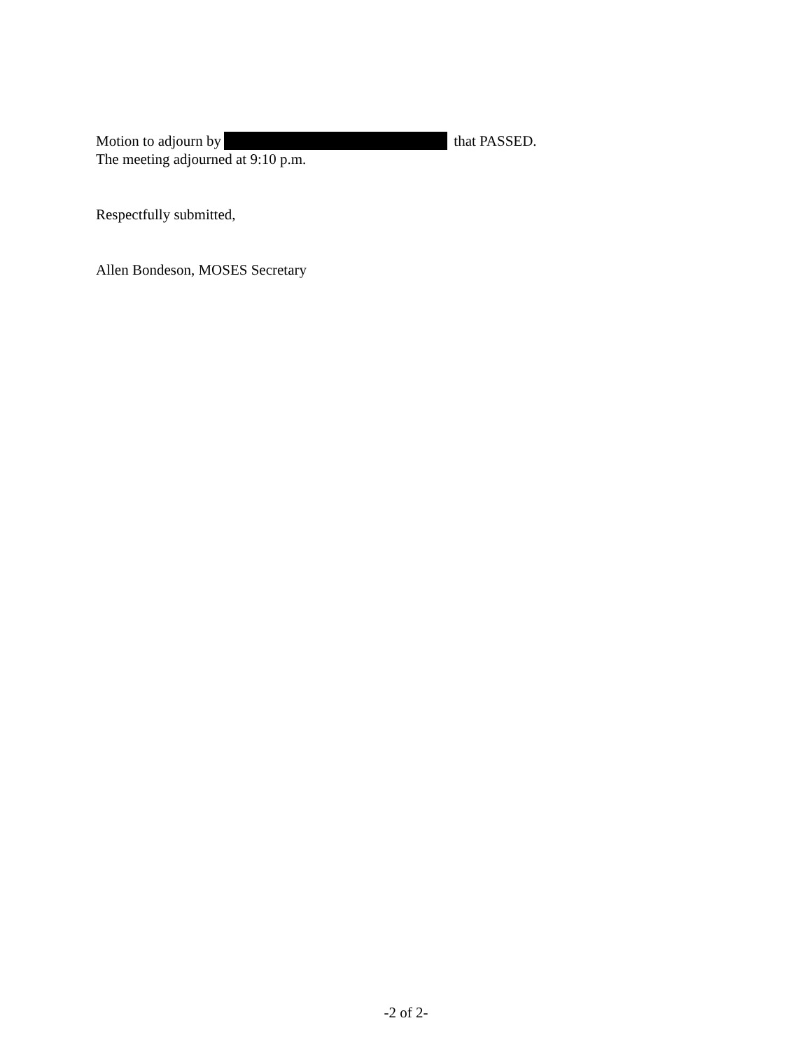Motion to adjourn by that PASSED.
The meeting adjourned at 9:10 p.m.
Respectfully submitted,
Allen Bondeson, MOSES Secretary
-2 of 2-